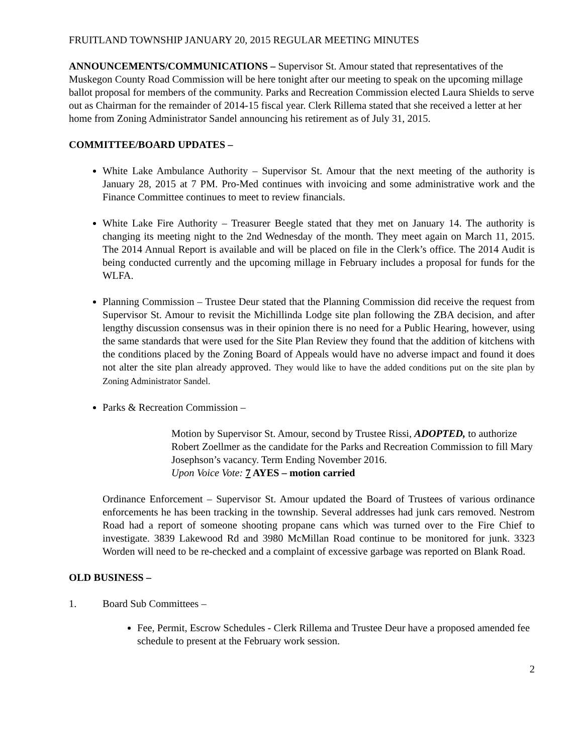FRUITLAND TOWNSHIP JANUARY 20, 2015 REGULAR MEETING MINUTES
ANNOUNCEMENTS/COMMUNICATIONS – Supervisor St. Amour stated that representatives of the Muskegon County Road Commission will be here tonight after our meeting to speak on the upcoming millage ballot proposal for members of the community. Parks and Recreation Commission elected Laura Shields to serve out as Chairman for the remainder of 2014-15 fiscal year. Clerk Rillema stated that she received a letter at her home from Zoning Administrator Sandel announcing his retirement as of July 31, 2015.
COMMITTEE/BOARD UPDATES –
White Lake Ambulance Authority – Supervisor St. Amour that the next meeting of the authority is January 28, 2015 at 7 PM. Pro-Med continues with invoicing and some administrative work and the Finance Committee continues to meet to review financials.
White Lake Fire Authority – Treasurer Beegle stated that they met on January 14. The authority is changing its meeting night to the 2nd Wednesday of the month. They meet again on March 11, 2015. The 2014 Annual Report is available and will be placed on file in the Clerk’s office. The 2014 Audit is being conducted currently and the upcoming millage in February includes a proposal for funds for the WLFA.
Planning Commission – Trustee Deur stated that the Planning Commission did receive the request from Supervisor St. Amour to revisit the Michillinda Lodge site plan following the ZBA decision, and after lengthy discussion consensus was in their opinion there is no need for a Public Hearing, however, using the same standards that were used for the Site Plan Review they found that the addition of kitchens with the conditions placed by the Zoning Board of Appeals would have no adverse impact and found it does not alter the site plan already approved. They would like to have the added conditions put on the site plan by Zoning Administrator Sandel.
Parks & Recreation Commission –
Motion by Supervisor St. Amour, second by Trustee Rissi, ADOPTED, to authorize Robert Zoellmer as the candidate for the Parks and Recreation Commission to fill Mary Josephson’s vacancy. Term Ending November 2016.
Upon Voice Vote: 7 AYES – motion carried
Ordinance Enforcement – Supervisor St. Amour updated the Board of Trustees of various ordinance enforcements he has been tracking in the township. Several addresses had junk cars removed. Nestrom Road had a report of someone shooting propane cans which was turned over to the Fire Chief to investigate. 3839 Lakewood Rd and 3980 McMillan Road continue to be monitored for junk. 3323 Worden will need to be re-checked and a complaint of excessive garbage was reported on Blank Road.
OLD BUSINESS –
1. Board Sub Committees –
Fee, Permit, Escrow Schedules - Clerk Rillema and Trustee Deur have a proposed amended fee schedule to present at the February work session.
2